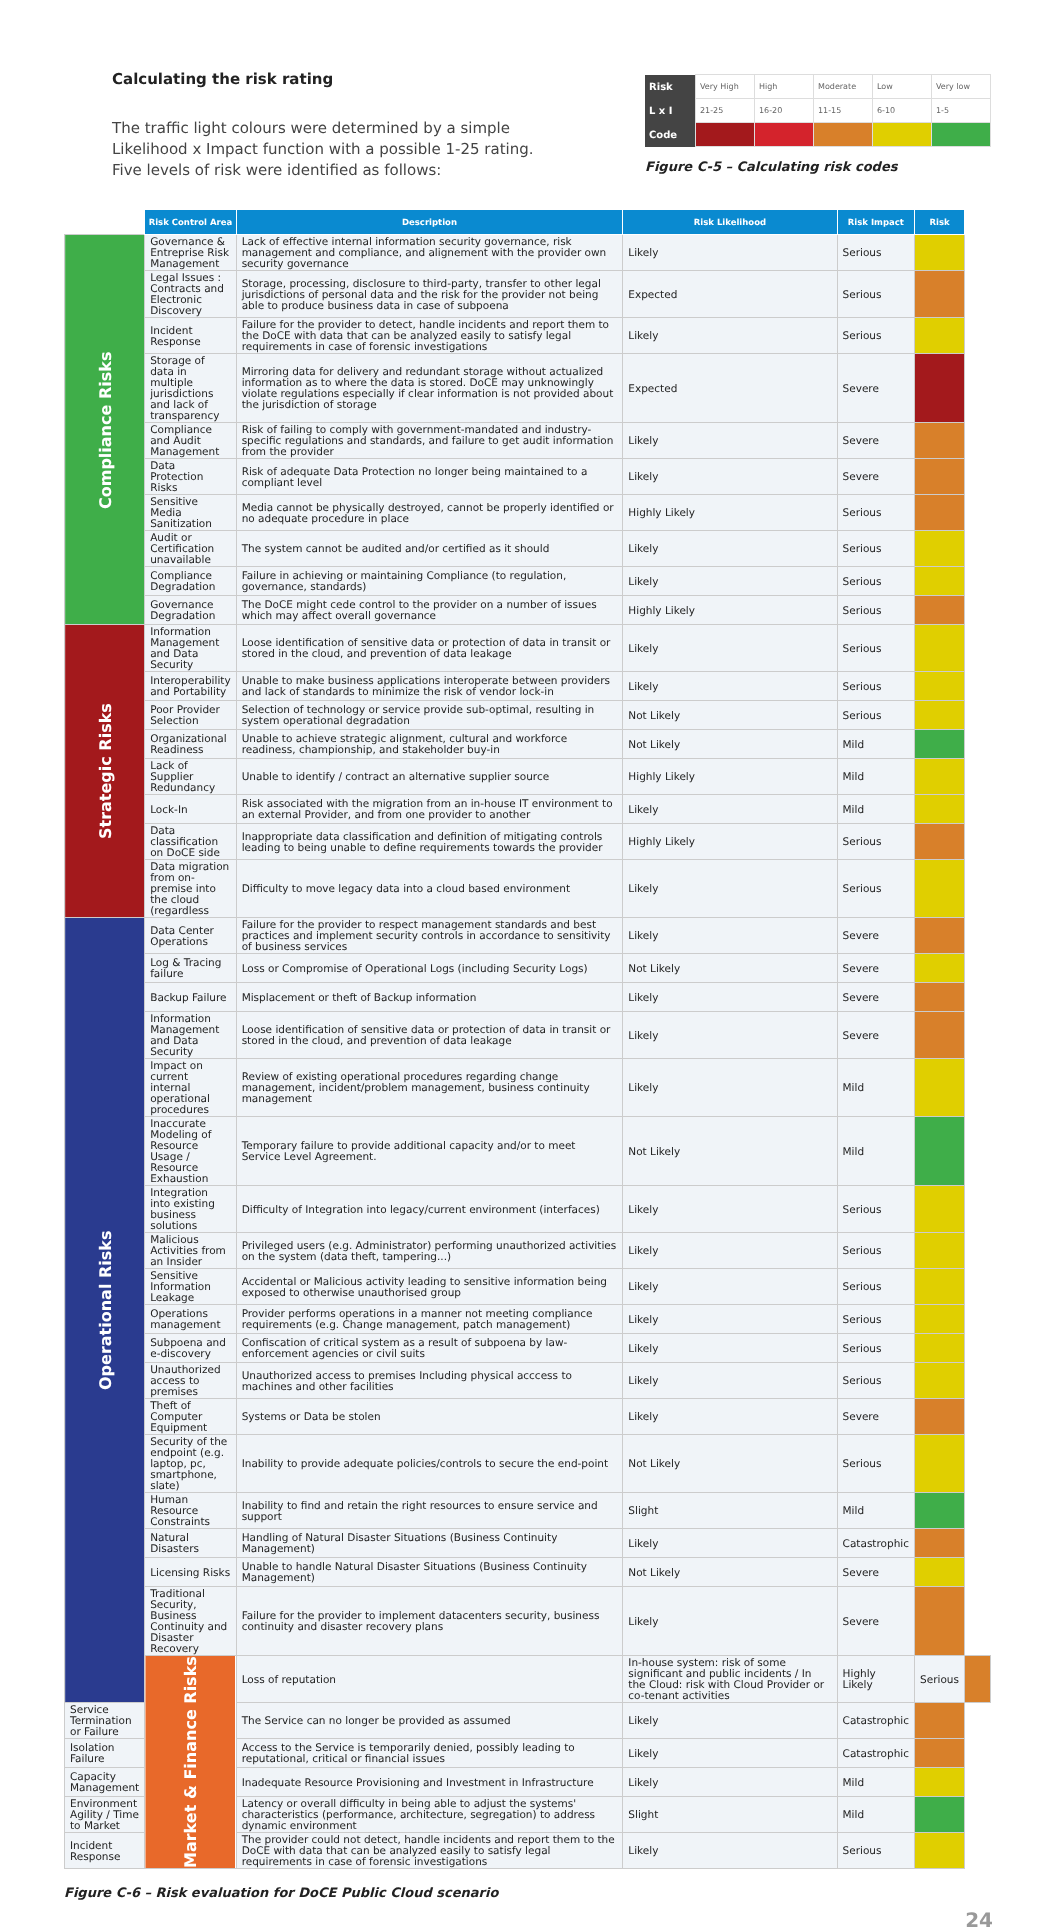Calculating the risk rating
The traffic light colours were determined by a simple
Likelihood x Impact function with a possible 1-25 rating.
Five levels of risk were identified as follows:
| Risk | Very High | High | Moderate | Low | Very low |
| L x I | 21-25 | 16-20 | 11-15 | 6-10 | 1-5 |
| Code | | | | | |
Figure C-5 – Calculating risk codes
| | Risk Control Area | Description | Risk Likelihood | Risk Impact | Risk | |
| --- | --- | --- | --- | --- | --- | --- |
| Compliance Risks | Governance & Entreprise Risk Management | Lack of effective internal information security governance, risk management and compliance, and alignement with the provider own security governance | Likely | Serious | | |
| | Legal Issues : Contracts and Electronic Discovery | Storage, processing, disclosure to third-party, transfer to other legal jurisdictions of personal data and the risk for the provider not being able to produce business data in case of subpoena | Expected | Serious | | |
| | Incident Response | Failure for the provider to detect, handle incidents and report them to the DoCE with data that can be analyzed easily to satisfy legal requirements in case of forensic investigations | Likely | Serious | | |
| | Storage of data in multiple jurisdictions and lack of transparency | Mirroring data for delivery and redundant storage without actualized information as to where the data is stored. DoCE may unknowingly violate regulations especially if clear information is not provided about the jurisdiction of storage | Expected | Severe | | |
| | Compliance and Audit Management | Risk of failing to comply with government-mandated and industry-specific regulations and standards, and failure to get audit information from the provider | Likely | Severe | | |
| | Data Protection Risks | Risk of adequate Data Protection no longer being maintained to a compliant level | Likely | Severe | | |
| | Sensitive Media Sanitization | Media cannot be physically destroyed, cannot be properly identified or no adequate procedure in place | Highly Likely | Serious | | |
| | Audit or Certification unavailable | The system cannot be audited and/or certified as it should | Likely | Serious | | |
| | Compliance Degradation | Failure in achieving or maintaining Compliance (to regulation, governance, standards) | Likely | Serious | | |
| | Governance Degradation | The DoCE might cede control to the provider on a number of issues which may affect overall governance | Highly Likely | Serious | | |
| Strategic Risks | Information Management and Data Security | Loose identification of sensitive data or protection of data in transit or stored in the cloud, and prevention of data leakage | Likely | Serious | | |
| | Interoperability and Portability | Unable to make business applications interoperate between providers and lack of standards to minimize the risk of vendor lock-in | Likely | Serious | | |
| | Poor Provider Selection | Selection of technology or service provide sub-optimal, resulting in system operational degradation | Not Likely | Serious | | |
| | Organizational Readiness | Unable to achieve strategic alignment, cultural and workforce readiness, championship, and stakeholder buy-in | Not Likely | Mild | | |
| | Lack of Supplier Redundancy | Unable to identify / contract an alternative supplier source | Highly Likely | Mild | | |
| | Lock-In | Risk associated with the migration from an in-house IT environment to an external Provider, and from one provider to another | Likely | Mild | | |
| | Data classification on DoCE side | Inappropriate data classification and definition of mitigating controls leading to being unable to define requirements towards the provider | Highly Likely | Serious | | |
| | Data migration from on-premise into the cloud (regardless | Difficulty to move legacy data into a cloud based environment | Likely | Serious | | |
| Operational Risks | Data Center Operations | Failure for the provider to respect management standards and best practices and implement security controls in accordance to sensitivity of business services | Likely | Severe | | |
| | Log & Tracing failure | Loss or Compromise of Operational Logs (including Security Logs) | Not Likely | Severe | | |
| | Backup Failure | Misplacement or theft of Backup information | Likely | Severe | | |
| | Information Management and Data Security | Loose identification of sensitive data or protection of data in transit or stored in the cloud, and prevention of data leakage | Likely | Severe | | |
| | Impact on current internal operational procedures | Review of existing operational procedures regarding change management, incident/problem management, business continuity management | Likely | Mild | | |
| | Inaccurate Modeling of Resource Usage / Resource Exhaustion | Temporary failure to provide additional capacity and/or to meet Service Level Agreement. | Not Likely | Mild | | |
| | Integration into existing business solutions | Difficulty of Integration into legacy/current environment (interfaces) | Likely | Serious | | |
| | Malicious Activities from an Insider | Privileged users (e.g. Administrator) performing unauthorized activities on the system (data theft, tampering...) | Likely | Serious | | |
| | Sensitive Information Leakage | Accidental or Malicious activity leading to sensitive information being exposed to otherwise unauthorised group | Likely | Serious | | |
| | Operations management | Provider performs operations in a manner not meeting compliance requirements (e.g. Change management, patch management) | Likely | Serious | | |
| | Subpoena and e-discovery | Confiscation of critical system as a result of subpoena by law-enforcement agencies or civil suits | Likely | Serious | | |
| | Unauthorized access to premises | Unauthorized access to premises Including physical acccess to machines and other facilities | Likely | Serious | | |
| | Theft of Computer Equipment | Systems or Data be stolen | Likely | Severe | | |
| | Security of the endpoint (e.g. laptop, pc, smartphone, slate) | Inability to provide adequate policies/controls to secure the end-point | Not Likely | Serious | | |
| | Human Resource Constraints | Inability to find and retain the right resources to ensure service and support | Slight | Mild | | |
| | Natural Disasters | Handling of Natural Disaster Situations (Business Continuity Management) | Likely | Catastrophic | | |
| | Licensing Risks | Unable to handle Natural Disaster Situations (Business Continuity Management) | Not Likely | Severe | | |
| | Traditional Security, Business Continuity and Disaster Recovery | Failure for the provider to implement datacenters security, business continuity and disaster recovery plans | Likely | Severe | | |
| | Market & Finance Risks | Loss of reputation | In-house system: risk of some significant and public incidents / In the Cloud: risk with Cloud Provider or co-tenant activities | Highly Likely | Serious | |
| Service Termination or Failure | | The Service can no longer be provided as assumed | Likely | Catastrophic | | |
| Isolation Failure | | Access to the Service is temporarily denied, possibly leading to reputational, critical or financial issues | Likely | Catastrophic | | |
| Capacity Management | | Inadequate Resource Provisioning and Investment in Infrastructure | Likely | Mild | | |
| Environment Agility / Time to Market | | Latency or overall difficulty in being able to adjust the systems' characteristics (performance, architecture, segregation) to address dynamic environment | Slight | Mild | | |
| Incident Response | | The provider could not detect, handle incidents and report them to the DoCE with data that can be analyzed easily to satisfy legal requirements in case of forensic investigations | Likely | Serious | | |
Figure C-6 – Risk evaluation for DoCE Public Cloud scenario
24